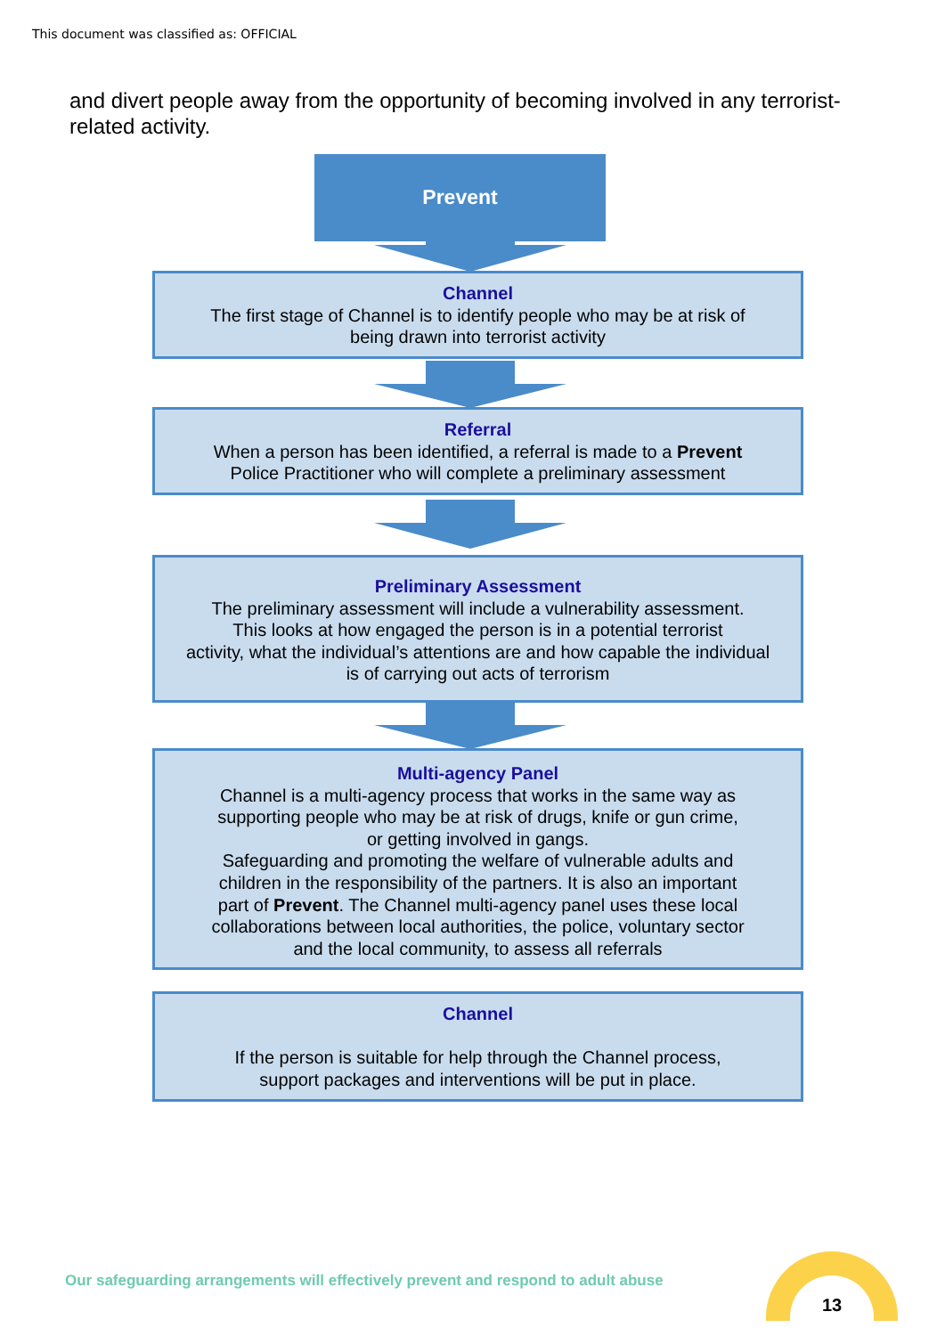This document was classified as: OFFICIAL
and divert people away from the opportunity of becoming involved in any terrorist-related activity.
Prevent
Channel
The first stage of Channel is to identify people who may be at risk of
being drawn into terrorist activity
Referral
When a person has been identified, a referral is made to a Prevent
Police Practitioner who will complete a preliminary assessment
Preliminary Assessment
The preliminary assessment will include a vulnerability assessment.
This looks at how engaged the person is in a potential terrorist
activity, what the individual’s attentions are and how capable the individual
is of carrying out acts of terrorism
Multi-agency Panel
Channel is a multi-agency process that works in the same way as
supporting people who may be at risk of drugs, knife or gun crime,
or getting involved in gangs.
Safeguarding and promoting the welfare of vulnerable adults and
children in the responsibility of the partners. It is also an important
part of Prevent. The Channel multi-agency panel uses these local
collaborations between local authorities, the police, voluntary sector
and the local community, to assess all referrals
Channel
If the person is suitable for help through the Channel process,
support packages and interventions will be put in place.
Our safeguarding arrangements will effectively prevent and respond to adult abuse
13